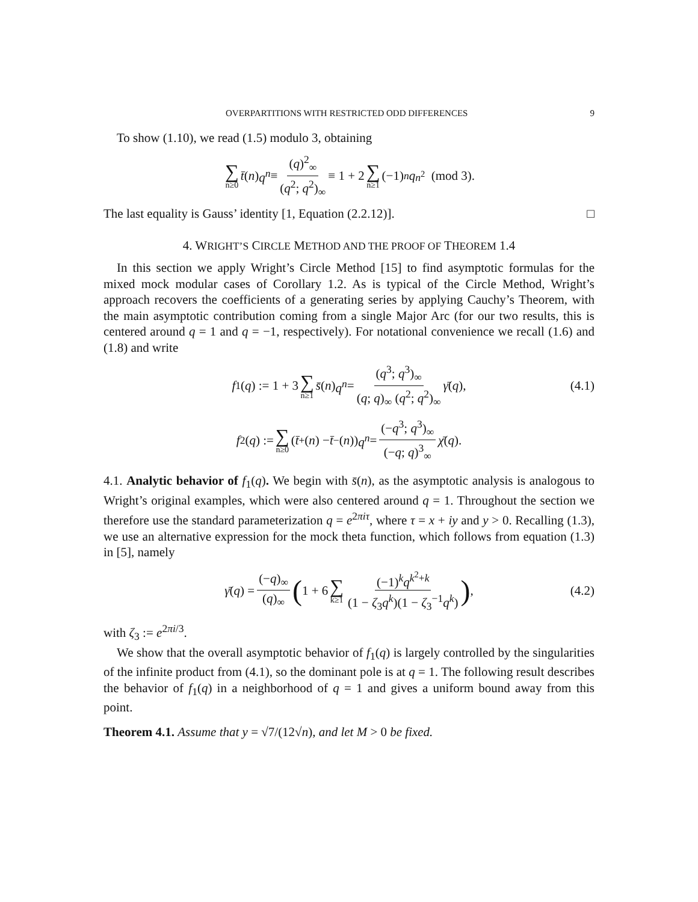OVERPARTITIONS WITH RESTRICTED ODD DIFFERENCES 9
To show (1.10), we read (1.5) modulo 3, obtaining
∑ n≥0 t̄ (n) q<sup>n</sup> ≡ (q)<sup>2</sup><sub>∞</sub> (q<sup>2</sup>; q<sup>2</sup>)<sub>∞</sub> ≡ 1 + 2 ∑ n≥1 (−1)<sup>n</sup> q<sup>n<sup>2</sup></sup> (mod 3).
The last equality is Gauss’ identity [1, Equation (2.2.12)]. □
4. WRIGHT’S CIRCLE METHOD AND THE PROOF OF THEOREM 1.4
In this section we apply Wright’s Circle Method [15] to find asymptotic formulas for the mixed mock modular cases of Corollary 1.2. As is typical of the Circle Method, Wright’s approach recovers the coefficients of a generating series by applying Cauchy’s Theorem, with the main asymptotic contribution coming from a single Major Arc (for our two results, this is centered around q = 1 and q = −1, respectively). For notational convenience we recall (1.6) and (1.8) and write
f<sub>1</sub>(q) := 1 + 3 ∑ n≥1 s̄ (n) q<sup>n</sup> = (q<sup>3</sup>; q<sup>3</sup>)<sub>∞</sub> (q; q)<sub>∞</sub> (q<sup>2</sup>; q<sup>2</sup>)<sub>∞</sub> γ̄ (q), (4.1)
f<sub>2</sub>(q) := ∑ n≥0 (t̄<sub>+</sub>(n) − t̄<sub>−</sub>(n)) q<sup>n</sup> = (−q<sup>3</sup>; q<sup>3</sup>)<sub>∞</sub> (−q; q)<sup>3</sup><sub>∞</sub> χ̄ (q).
4.1. Analytic behavior of f<sub>1</sub>(q). We begin with s̄(n), as the asymptotic analysis is analogous to Wright’s original examples, which were also centered around q = 1. Throughout the section we therefore use the standard parameterization q = e<sup>2πiτ</sup>, where τ = x + iy and y > 0. Recalling (1.3), we use an alternative expression for the mock theta function, which follows from equation (1.3) in [5], namely
γ̄ (q) = (−q)<sub>∞</sub> (q)<sub>∞</sub> (1 + 6 ∑ k≥1 (−1)<sup>k</sup>q<sup>k<sup>2</sup>+k</sup> (1 − ζ<sub>3</sub>q<sup>k</sup>)(1 − ζ<sub>3</sub><sup>−1</sup>q<sup>k</sup>)), (4.2)
with ζ<sub>3</sub> := e<sup>2πi/3</sup>.
We show that the overall asymptotic behavior of f<sub>1</sub>(q) is largely controlled by the singularities of the infinite product from (4.1), so the dominant pole is at q = 1. The following result describes the behavior of f<sub>1</sub>(q) in a neighborhood of q = 1 and gives a uniform bound away from this point.
Theorem 4.1. Assume that y = √7/(12√n), and let M > 0 be fixed.